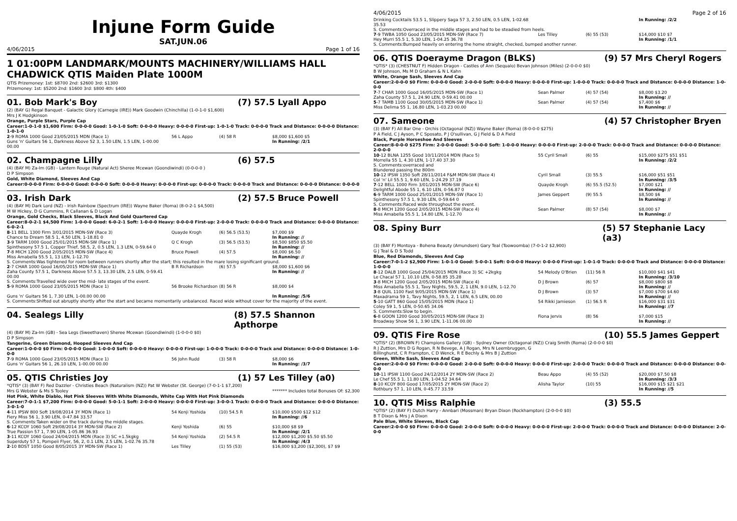Injune Form Guide
SAT.JUN.06
4/06/2015 Page 1 of 16
1 01:00PM LANDMARK/MOUNTS MACHINERY/WILLIAMS HALL CHADWICK QTIS Maiden Plate 1000M
QTIS Prizemoney: 1st: $8700 2nd: $2600 3rd: $1300
Prizemoney: 1st: $5200 2nd: $1600 3rd: $800 4th: $400
01. Bob Mark's Boy (7) 57.5 Lyall Appo
(2) (BAY G) Regal Banquet - Galactic Glory (Carnegie (IRE)) Mark Goodwin (Chinchilla) (1-0-1-0 $1,600)
Mrs J K Hodgkinson
Orange, Purple Stars, Purple Cap
Career:1-0-1-0 $1,600 Firm: 0-0-0-0 Good: 1-0-1-0 Soft: 0-0-0-0 Heavy: 0-0-0-0 First-up: 1-0-1-0 Track: 0-0-0-0 Track and Distance: 0-0-0-0 Distance: 1-0-1-0
| 2 -9 ROMA 1000 Good 23/05/2015 MDN (Race 1) Guns 'n' Guitars 56 1, Darkness Above 52 3, 1.50 LEN, 1.5 LEN, 1-00.00 00.00 | 56 L Appo | (4) 58 R | $8,000 $1,600 $5 In Running: /2/1 |
02. Champagne Lilly (6) 57.5
(4) (BAY M) Za-Im (GB) - Lantern Rouge (Natural Act) Sheree Mcewan (Goondiwindi) (0-0-0-0 )
D P Simpson
Gold, White Diamond, Sleeves And Cap
Career:0-0-0-0 Firm: 0-0-0-0 Good: 0-0-0-0 Soft: 0-0-0-0 Heavy: 0-0-0-0 First-up: 0-0-0-0 Track: 0-0-0-0 Track and Distance: 0-0-0-0 Distance: 0-0-0-0
03. Irish Dark (2) 57.5 Bruce Powell
(4) (BAY M) Dark Lord (NZ) - Irish Rainbow (Spectrum (IRE)) Wayne Baker (Roma) (8-0-2-1 $4,500)
M W Hickey, D G Cummins, R Callanan & D Logan
Orange, Gold Checks, Black Sleeves, Black And Gold Quartered Cap
Career:8-0-2-1 $4,500 Firm: 1-0-0-0 Good: 6-0-2-1 Soft: 1-0-0-0 Heavy: 0-0-0-0 First-up: 2-0-0-0 Track: 0-0-0-0 Track and Distance: 0-0-0-0 Distance: 6-0-2-1
| 8 -11 BELL 1300 Firm 3/01/2015 MDN-SW (Race 3) Chance to Dream 58.5 1, 4.50 LEN, 1-18.81 0 | Quayde Krogh | (6) 56.5 (53.5) | $7,000 $9 In Running: // |
| 3 -9 TARM 1000 Good 25/01/2015 MDN-SW (Race 1) Spinthesony 57.5 1, Copper Thief, 58.5, 2, 0.5 LEN, 1.3 LEN, 0-59.64 0 | Q C Krogh | (3) 56.5 (53.5) | $8,500 $850 $5.50 In Running: // |
| 7 -8 MICH 1200 Good 2/05/2015 MDN-SW (Race 4) Miss Amabella 55.5 1, 13 LEN, 1-12.70 | Bruce Powell | (4) 57.5 | $8,000 $6.50 In Running: // |
| S. Comments:Was tightened for room between runners shortly after the start; this resulted in the mare losing significant ground. | | | |
| 2 -7 CHAR 1000 Good 16/05/2015 MDN-SW (Race 1) Zaha County 57.5 1, Darkness Above 57.5 3, 13.30 LEN, 2.5 LEN, 0-59.41 00.00 | B R Richardson | (6) 57.5 | $8,000 $1,600 $6 In Running: // |
| S. Comments:Travelled wide over the mid- late stages of the event. | | | |
| 5 -9 ROMA 1000 Good 23/05/2015 MDN (Race 1) Guns 'n' Guitars 56 1, 7.30 LEN, 1-00.00 00.00 | 56 Brooke Richardson | (8) 56 R | $8,000 $4 In Running: /5/6 |
| S. Comments:Shifted out abruptly shortly after the start and became momentarily unbalanced. Raced wide without cover for the majority of the event. | | | |
04. Sealegs Lilly (8) 57.5 Shannon Apthorpe
(4) (BAY M) Za-Im (GB) - Sea Legs (Sweethaven) Sheree Mcewan (Goondiwindi) (1-0-0-0 $0)
D P Simpson
Tangerine, Green Diamond, Hooped Sleeves And Cap
Career:1-0-0-0 $0 Firm: 0-0-0-0 Good: 1-0-0-0 Soft: 0-0-0-0 Heavy: 0-0-0-0 First-up: 1-0-0-0 Track: 0-0-0-0 Track and Distance: 0-0-0-0 Distance: 1-0-0-0
| 7 -9 ROMA 1000 Good 23/05/2015 MDN (Race 1) Guns 'n' Guitars 56 1, 26.10 LEN, 1-00.00 00.00 | 56 John Rudd | (3) 58 R | $8,000 $6 In Running: /3/7 |
05. QTIS Christies Joy (1) 57 Les Tilley (a0)
*QTIS* (3) (BAY F) Red Dazzler - Christies Beach (Naturalism (NZ)) Pat W Webster (St. George) (7-0-1-1 $7,200)
Mrs G Webster & Ms S Tooley ******* Includes total Bonuses Of: $2,300
Hot Pink, White Diablo, Hot Pink Sleeves With White Diamonds, White Cap With Hot Pink Diamonds
Career:7-0-1-1 $7,200 Firm: 0-0-0-0 Good: 5-0-1-1 Soft: 2-0-0-0 Heavy: 0-0-0-0 First-up: 3-0-0-1 Track: 0-0-0-0 Track and Distance: 0-0-0-0 Distance: 3-0-1-0
| 4 -11 IPSW 800 Soft 19/08/2014 3Y MDN (Race 1) Fiery Miss 56 1, 3.90 LEN, 0-47.84 33.57 | 54 Kenji Yoshida | (10) 54.5 R | $10,000 $500 $12 $12 In Running: //6 |
| S. Comments:Taken wider on the track during the middle stages. | | | |
| 6 -12 KCOY 1060 Soft 29/08/2014 3Y MDN-SW (Race 2) True Passion 57 1, 7.90 LEN, 1-05.86 36.93 | Kenji Yoshida | (6) 55 | $10,000 $8 $9 In Running: /2/1 |
| 3 -11 KCOY 1060 Good 24/04/2015 MDN (Race 3) SC +1.5kgkg Superduty 57 1, Pompeii Flyer, 56, 2, 0.1 LEN, 2.5 LEN, 1-02.76 35.78 | 54 Kenji Yoshida | (2) 54.5 R | $12,000 $1,200 $5.50 $5.50 In Running: /4/3 |
| 2 -10 BDST 1050 Good 8/05/2015 3Y MDN-SW (Race 1) | Les Tilley | (1) 55 (53) | $16,000 $3,200 ($2,300), $7 $9 |
4/06/2015 Page 2 of 16
| Drinking Cocktails 53.5 1, Slippery Saga 57 3, 2.50 LEN, 0.5 LEN, 1-02.68 35.53 | | | In Running: /2/2 |
| S. Comments:Overraced in the middle stages and had to be steadied from heels. | | | |
| 7 -9 TWBA 1050 Good 23/05/2015 MDN-SW (Race 7) Hey Murri 55.5 1, 5.30 LEN, 1-04.25 36.78 | Les Tilley | (6) 55 (53) | $14,000 $10 $7 In Running: /1/1 |
| S. Comments:Bumped heavily on entering the home straight, checked, bumped another runner. | | | |
06. QTIS Doerayme Dragon (BLKS) (9) 57 Mrs Cheryl Rogers
*QTIS* (3) (CHESTNUT F) Hidden Dragon - Castles of Ann (Sequalo) Bevan Johnson (Miles) (2-0-0-0 $0)
B W Johnson, Ms M D Graham & N L Kahn
White, Orange Sash, Sleeves And Cap
Career:2-0-0-0 $0 Firm: 0-0-0-0 Good: 2-0-0-0 Soft: 0-0-0-0 Heavy: 0-0-0-0 First-up: 1-0-0-0 Track: 0-0-0-0 Track and Distance: 0-0-0-0 Distance: 1-0-0-0
| 7 -7 CHAR 1000 Good 16/05/2015 MDN-SW (Race 1) Zaha County 57.5 1, 24.90 LEN, 0-59.41 00.00 | Sean Palmer | (4) 57 (54) | $8,000 $3.20 In Running: // |
| 5 -7 TAMB 1100 Good 30/05/2015 MDN-SW (Race 1) Miss Delima 55 1, 16.80 LEN, 1-03.23 00.00 | Sean Palmer | (4) 57 (54) | $7,400 $6 In Running: // |
07. Sameone (4) 57 Christopher Bryen
(3) (BAY F) All Bar One - Orchis (Octagonal (NZ)) Wayne Baker (Roma) (8-0-0-0 $275)
P A Field, C J Ayson, P C Sposato, P J O'sullivan, G J Field & D A Field
Black, Purple Horseshoe And Sleeves
Career:8-0-0-0 $275 Firm: 2-0-0-0 Good: 5-0-0-0 Soft: 1-0-0-0 Heavy: 0-0-0-0 First-up: 2-0-0-0 Track: 0-0-0-0 Track and Distance: 0-0-0-0 Distance: 2-0-0-0
| 10 -12 BLNA 1255 Good 10/11/2014 MDN (Race 5) Morrella 55 1, 4.30 LEN, 1-17.40 37.30 | 55 Cyril Small | (6) 55 | $15,000 $275 $51 $51 In Running: /2/2 |
| S. Comments:overraced and Blundered passing the 800m | | | |
| 10 -12 IPSW 1350 Soft 28/11/2014 F&M MDN-SW (Race 4) Col 'n' Lil 55.5 1, 9.60 LEN, 1-24.29 37.19 | Cyril Small | (3) 55.5 | $16,000 $51 $51 In Running: /3/5 |
| 7 -12 BELL 1000 Firm 3/01/2015 MDN-SW (Race 6) Delightful Abode 55 1, 6.10 LEN, 0-56.87 0 | Quayde Krogh | (6) 55.5 (52.5) | $7,000 $21 In Running: // |
| 6 -9 TARM 1000 Good 25/01/2015 MDN-SW (Race 1) Spinthesony 57.5 1, 9.30 LEN, 0-59.64 0 | James Geppert | (9) 55.5 | $8,500 $6 In Running: // |
| S. Comments:Raced wide throughout the event. | | | |
| 8 -8 MICH 1200 Good 2/05/2015 MDN-SW (Race 4) Miss Amabella 55.5 1, 14.80 LEN, 1-12.70 | Sean Palmer | (8) 57 (54) | $8,000 $7 In Running: // |
08. Spiny Burr (5) 57 Stephanie Lacy (a3)
(3) (BAY F) Montoya - Bohena Beauty (Amundsen) Gary Teal (Toowoomba) (7-0-1-2 $2,900)
G J Teal & D S Todd
Blue, Red Diamonds, Sleeves And Cap
Career:7-0-1-2 $2,900 Firm: 1-0-1-0 Good: 5-0-0-1 Soft: 0-0-0-0 Heavy: 0-0-0-0 First-up: 1-0-1-0 Track: 0-0-0-0 Track and Distance: 0-0-0-0 Distance: 1-0-0-0
| 8 -12 DALB 1000 Good 25/04/2015 MDN (Race 3) SC +2kgkg Le Chacal 57 1, 10.10 LEN, 0-58.85 35.28 | 54 Melody O'Brien | (11) 56 R | $10,000 $41 $41 In Running: /3/10 |
| 3 -8 MICH 1200 Good 2/05/2015 MDN-SW (Race 4) Miss Amabella 55.5 1, Tavy Nights, 59.5, 2, 1 LEN, 9.0 LEN, 1-12.70 | D J Brown | (6) 57 | $8,000 $800 $8 In Running: // |
| 3 -8 QUIL 1100 Fast 9/05/2015 MDN-SW (Race 1) Maxadrama 59 1, Tavy Nights, 59.5, 2, 1 LEN, 6.5 LEN, 00.00 | D J Brown | (3) 57 | $7,000 $700 $4.60 In Running: // |
| 5 -10 GATT 860 Good 15/05/2015 MDN (Race 1) Coley 59 1, 5 LEN, 0-50.65 34.06 | 54 Rikki Jamieson | (1) 56.5 R | $16,000 $31 $31 In Running: //7 |
| S. Comments:Slow to begin. | | | |
| 6 -8 GOON 1200 Good 30/05/2015 MDN-SW (Race 3) Broadway Show 56 1, 3.90 LEN, 1-11.06 00.00 | Fiona Jervis | (8) 56 | $7,000 $15 In Running: // |
09. QTIS Fire Rose (10) 55.5 James Geppert
*QTIS* (2) (BROWN F) Champions Gallery (GB) - Sydney Owner (Octagonal (NZ)) Craig Smith (Roma) (2-0-0-0 $0)
R J Zuttion, Mrs D G Rogan, R N Bevege, A J Rogan, Mrs N Leembruggen, G
Billinghurst, C R Frampton, C D Wenck, R E Bechly & Mrs B J Zuttion
Green, White Sash, Sleeves And Cap
Career:2-0-0-0 $0 Firm: 0-0-0-0 Good: 2-0-0-0 Soft: 0-0-0-0 Heavy: 0-0-0-0 First-up: 2-0-0-0 Track: 0-0-0-0 Track and Distance: 0-0-0-0 Distance: 0-0-0-0
| 10 -11 IPSW 1100 Good 24/12/2014 2Y MDN-SW (Race 2) Le Chef 55.5 1, 11.80 LEN, 1-04.52 34.64 | Beau Appo | (4) 55 (52) | $20,000 $7.50 $8 In Running: /3/3 |
| 8 -10 KCOY 800 Good 17/05/2015 2Y MDN-SW (Race 2) Rothbury 57 1, 10 LEN, 0-45.77 33.59 | Alisha Taylor | (10) 55 | $16,000 $15 $21 $21 In Running: //5 |
10. QTIS Miss Ralphie (3) 55.5
*QTIS* (2) (BAY F) Dutch Harry - Annbari (Mossman) Bryan Dixon (Rockhampton) (2-0-0-0 $0)
B T Dixon & Mrs J A Dixon
Pale Blue, White Sleeves, Black Cap
Career:2-0-0-0 $0 Firm: 0-0-0-0 Good: 2-0-0-0 Soft: 0-0-0-0 Heavy: 0-0-0-0 First-up: 2-0-0-0 Track: 0-0-0-0 Track and Distance: 0-0-0-0 Distance: 2-0-0-0